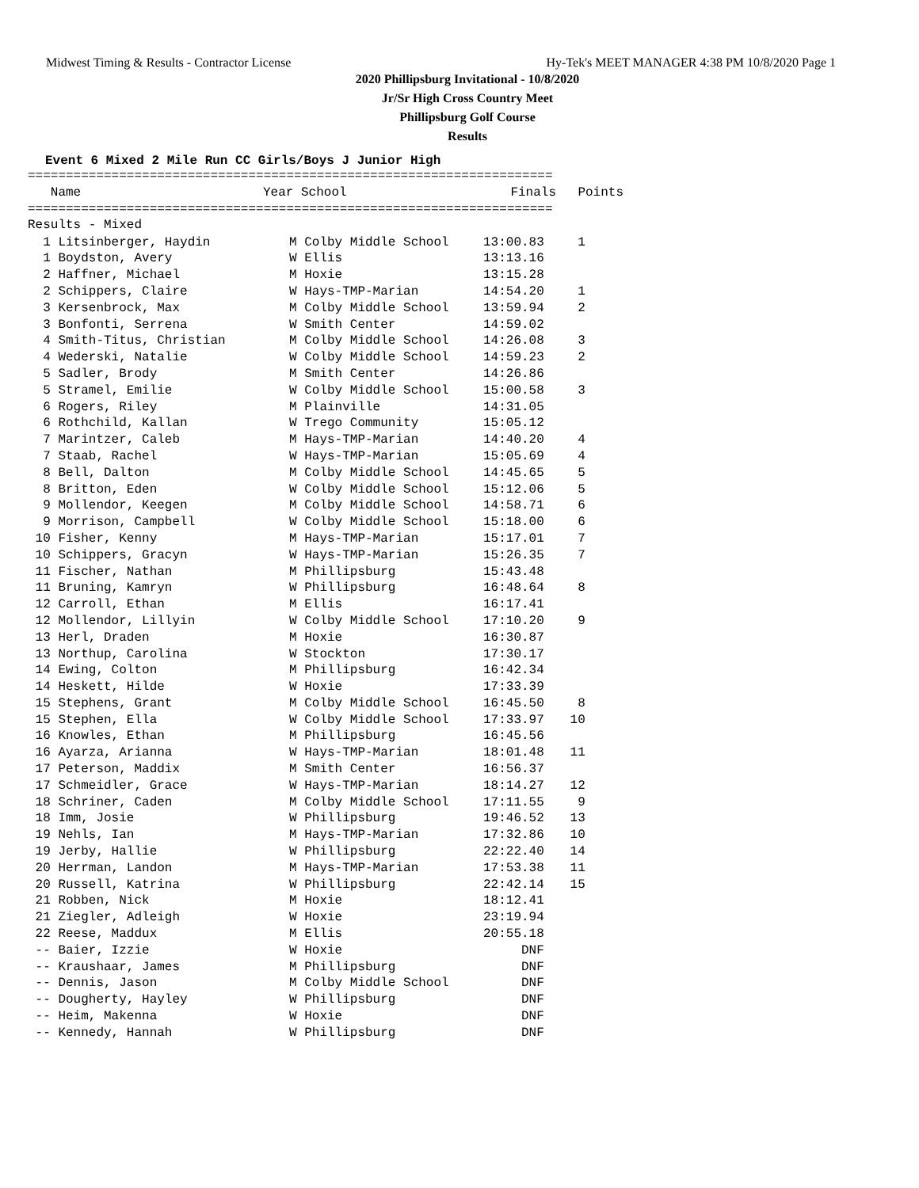Midwest Timing & Results - Contractor License Hy-Tek's MEET MANAGER 4:38 PM 10/8/2020 Page 1
2020 Phillipsburg Invitational - 10/8/2020
Jr/Sr High Cross Country Meet
Phillipsburg Golf Course
Results
Event 6 Mixed 2 Mile Run CC Girls/Boys J Junior High
=====================================================================
| Name | Year School | Finals | Points |
| --- | --- | --- | --- |
=====================================================================
Results - Mixed
| 1 Litsinberger, Haydin | M Colby Middle School | 13:00.83 | 1 |
| 1 Boydston, Avery | W Ellis | 13:13.16 | |
| 2 Haffner, Michael | M Hoxie | 13:15.28 | |
| 2 Schippers, Claire | W Hays-TMP-Marian | 14:54.20 | 1 |
| 3 Kersenbrock, Max | M Colby Middle School | 13:59.94 | 2 |
| 3 Bonfonti, Serrena | W Smith Center | 14:59.02 | |
| 4 Smith-Titus, Christian | M Colby Middle School | 14:26.08 | 3 |
| 4 Wederski, Natalie | W Colby Middle School | 14:59.23 | 2 |
| 5 Sadler, Brody | M Smith Center | 14:26.86 | |
| 5 Stramel, Emilie | W Colby Middle School | 15:00.58 | 3 |
| 6 Rogers, Riley | M Plainville | 14:31.05 | |
| 6 Rothchild, Kallan | W Trego Community | 15:05.12 | |
| 7 Marintzer, Caleb | M Hays-TMP-Marian | 14:40.20 | 4 |
| 7 Staab, Rachel | W Hays-TMP-Marian | 15:05.69 | 4 |
| 8 Bell, Dalton | M Colby Middle School | 14:45.65 | 5 |
| 8 Britton, Eden | W Colby Middle School | 15:12.06 | 5 |
| 9 Mollendor, Keegen | M Colby Middle School | 14:58.71 | 6 |
| 9 Morrison, Campbell | W Colby Middle School | 15:18.00 | 6 |
| 10 Fisher, Kenny | M Hays-TMP-Marian | 15:17.01 | 7 |
| 10 Schippers, Gracyn | W Hays-TMP-Marian | 15:26.35 | 7 |
| 11 Fischer, Nathan | M Phillipsburg | 15:43.48 | |
| 11 Bruning, Kamryn | W Phillipsburg | 16:48.64 | 8 |
| 12 Carroll, Ethan | M Ellis | 16:17.41 | |
| 12 Mollendor, Lillyin | W Colby Middle School | 17:10.20 | 9 |
| 13 Herl, Draden | M Hoxie | 16:30.87 | |
| 13 Northup, Carolina | W Stockton | 17:30.17 | |
| 14 Ewing, Colton | M Phillipsburg | 16:42.34 | |
| 14 Heskett, Hilde | W Hoxie | 17:33.39 | |
| 15 Stephens, Grant | M Colby Middle School | 16:45.50 | 8 |
| 15 Stephen, Ella | W Colby Middle School | 17:33.97 | 10 |
| 16 Knowles, Ethan | M Phillipsburg | 16:45.56 | |
| 16 Ayarza, Arianna | W Hays-TMP-Marian | 18:01.48 | 11 |
| 17 Peterson, Maddix | M Smith Center | 16:56.37 | |
| 17 Schmeidler, Grace | W Hays-TMP-Marian | 18:14.27 | 12 |
| 18 Schriner, Caden | M Colby Middle School | 17:11.55 | 9 |
| 18 Imm, Josie | W Phillipsburg | 19:46.52 | 13 |
| 19 Nehls, Ian | M Hays-TMP-Marian | 17:32.86 | 10 |
| 19 Jerby, Hallie | W Phillipsburg | 22:22.40 | 14 |
| 20 Herrman, Landon | M Hays-TMP-Marian | 17:53.38 | 11 |
| 20 Russell, Katrina | W Phillipsburg | 22:42.14 | 15 |
| 21 Robben, Nick | M Hoxie | 18:12.41 | |
| 21 Ziegler, Adleigh | W Hoxie | 23:19.94 | |
| 22 Reese, Maddux | M Ellis | 20:55.18 | |
| -- Baier, Izzie | W Hoxie | DNF | |
| -- Kraushaar, James | M Phillipsburg | DNF | |
| -- Dennis, Jason | M Colby Middle School | DNF | |
| -- Dougherty, Hayley | W Phillipsburg | DNF | |
| -- Heim, Makenna | W Hoxie | DNF | |
| -- Kennedy, Hannah | W Phillipsburg | DNF | |